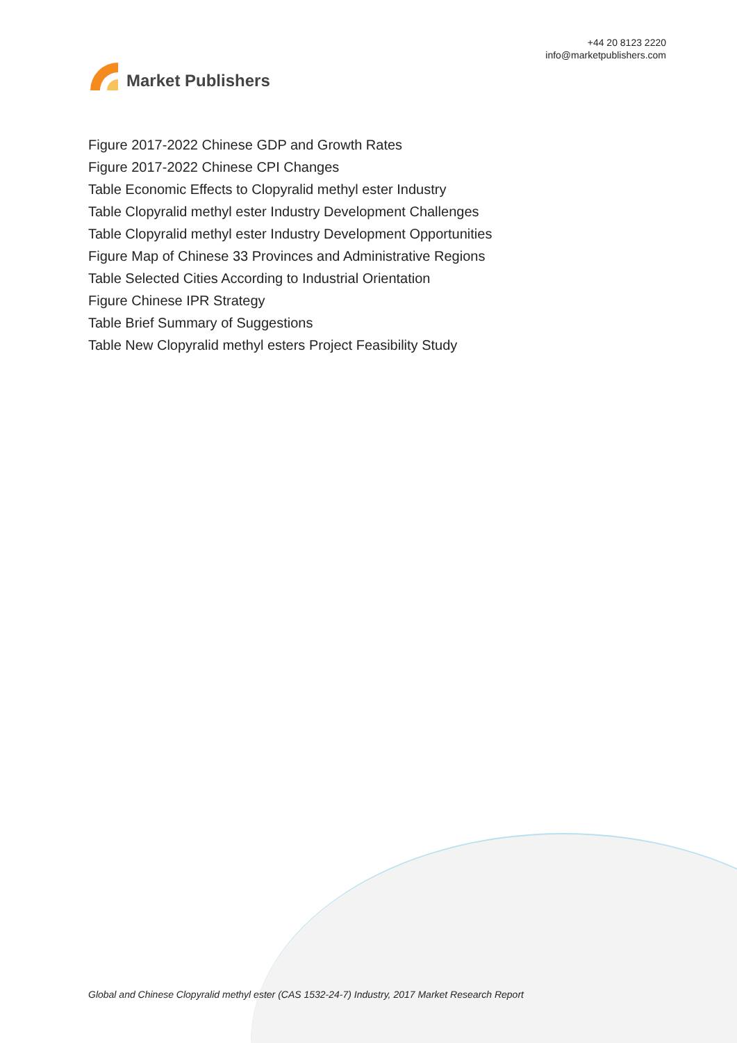Market Publishers
+44 20 8123 2220
info@marketpublishers.com
Figure 2017-2022 Chinese GDP and Growth Rates
Figure 2017-2022 Chinese CPI Changes
Table Economic Effects to Clopyralid methyl ester Industry
Table Clopyralid methyl ester Industry Development Challenges
Table Clopyralid methyl ester Industry Development Opportunities
Figure Map of Chinese 33 Provinces and Administrative Regions
Table Selected Cities According to Industrial Orientation
Figure Chinese IPR Strategy
Table Brief Summary of Suggestions
Table New Clopyralid methyl esters Project Feasibility Study
Global and Chinese Clopyralid methyl ester (CAS 1532-24-7) Industry, 2017 Market Research Report